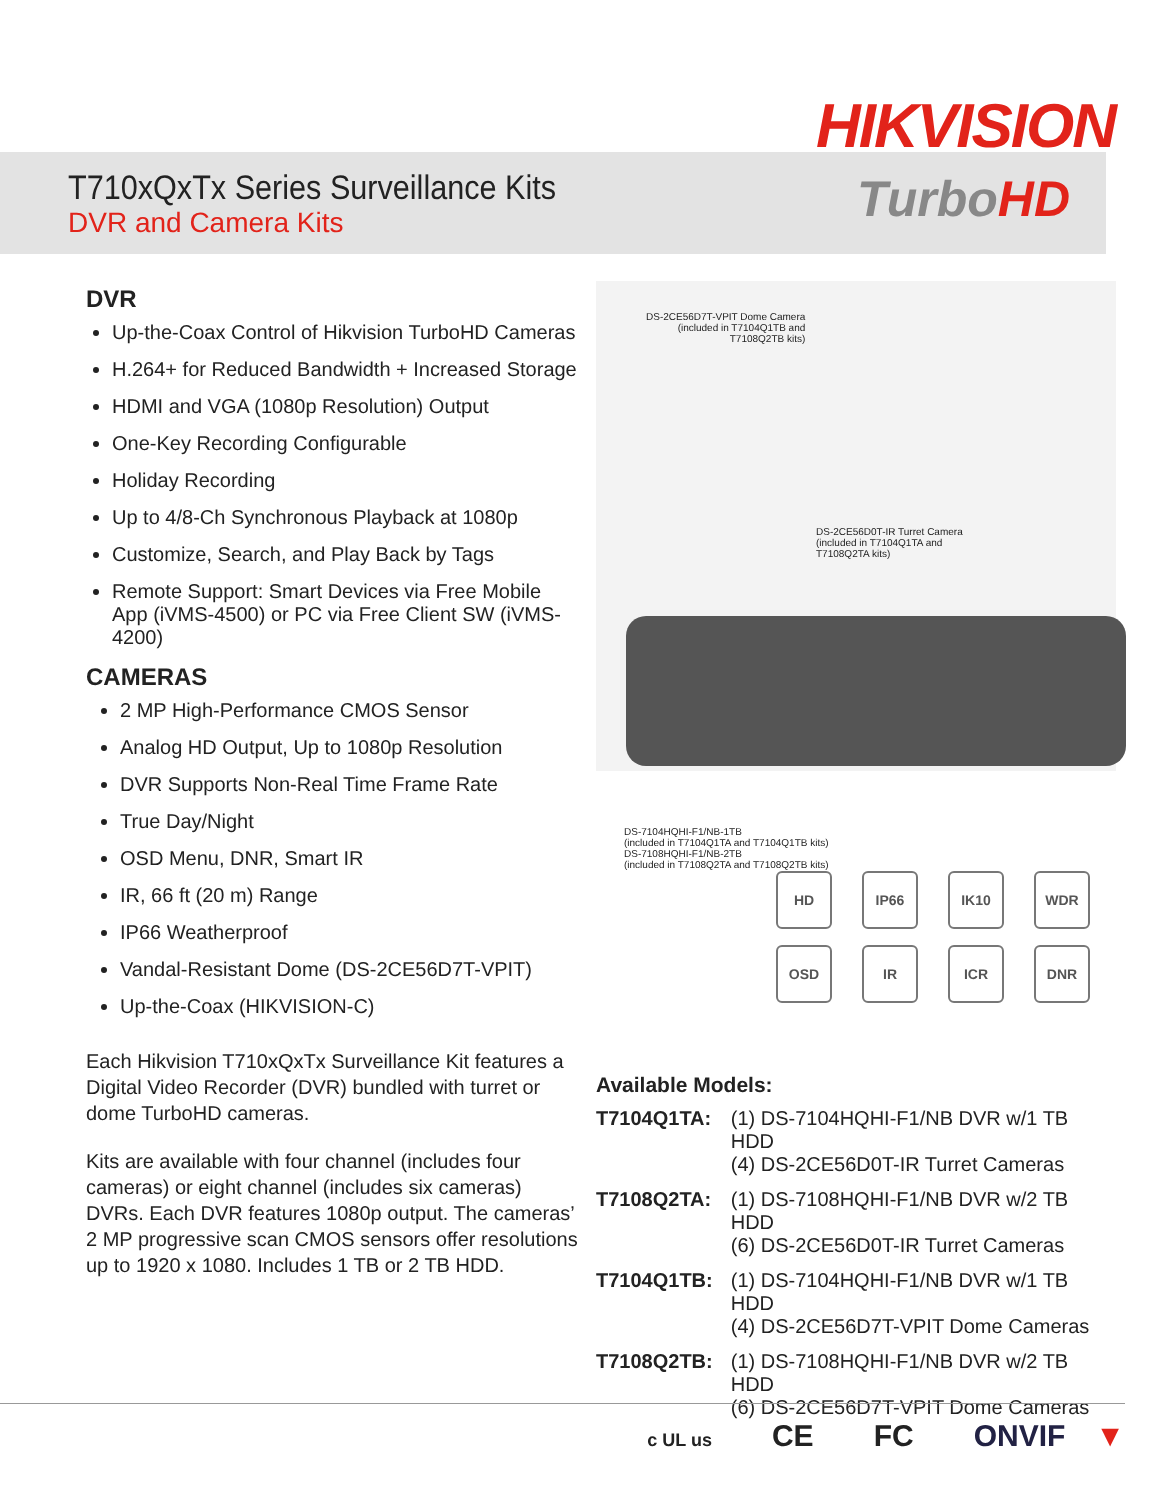HIKVISION
T710xQxTx Series Surveillance Kits
DVR and Camera Kits
TurboHD
DVR
Up-the-Coax Control of Hikvision TurboHD Cameras
H.264+ for Reduced Bandwidth + Increased Storage
HDMI and VGA (1080p Resolution) Output
One-Key Recording Configurable
Holiday Recording
Up to 4/8-Ch Synchronous Playback at 1080p
Customize, Search, and Play Back by Tags
Remote Support: Smart Devices via Free Mobile App (iVMS-4500) or PC via Free Client SW (iVMS-4200)
CAMERAS
2 MP High-Performance CMOS Sensor
Analog HD Output, Up to 1080p Resolution
DVR Supports Non-Real Time Frame Rate
True Day/Night
OSD Menu, DNR, Smart IR
IR, 66 ft (20 m) Range
IP66 Weatherproof
Vandal-Resistant Dome (DS-2CE56D7T-VPIT)
Up-the-Coax (HIKVISION-C)
Each Hikvision T710xQxTx Surveillance Kit features a Digital Video Recorder (DVR) bundled with turret or dome TurboHD cameras.
Kits are available with four channel (includes four cameras) or eight channel (includes six cameras) DVRs. Each DVR features 1080p output. The cameras’ 2 MP progressive scan CMOS sensors offer resolutions up to 1920 x 1080. Includes 1 TB or 2 TB HDD.
DS-2CE56D7T-VPIT Dome Camera
(included in T7104Q1TB and
T7108Q2TB kits)
DS-2CE56D0T-IR Turret Camera
(included in T7104Q1TA and
T7108Q2TA kits)
DS-7104HQHI-F1/NB-1TB
(included in T7104Q1TA and T7104Q1TB kits)
DS-7108HQHI-F1/NB-2TB
(included in T7108Q2TA and T7108Q2TB kits)
HD
IP66
IK10
WDR
OSD
IR
ICR
DNR
Available Models:
| T7104Q1TA: | (1) DS-7104HQHI-F1/NB DVR w/1 TB HDD (4) DS-2CE56D0T-IR Turret Cameras |
| T7108Q2TA: | (1) DS-7108HQHI-F1/NB DVR w/2 TB HDD (6) DS-2CE56D0T-IR Turret Cameras |
| T7104Q1TB: | (1) DS-7104HQHI-F1/NB DVR w/1 TB HDD (4) DS-2CE56D7T-VPIT Dome Cameras |
| T7108Q2TB: | (1) DS-7108HQHI-F1/NB DVR w/2 TB HDD (6) DS-2CE56D7T-VPIT Dome Cameras |
c UL us CE FC ONVIF ▼